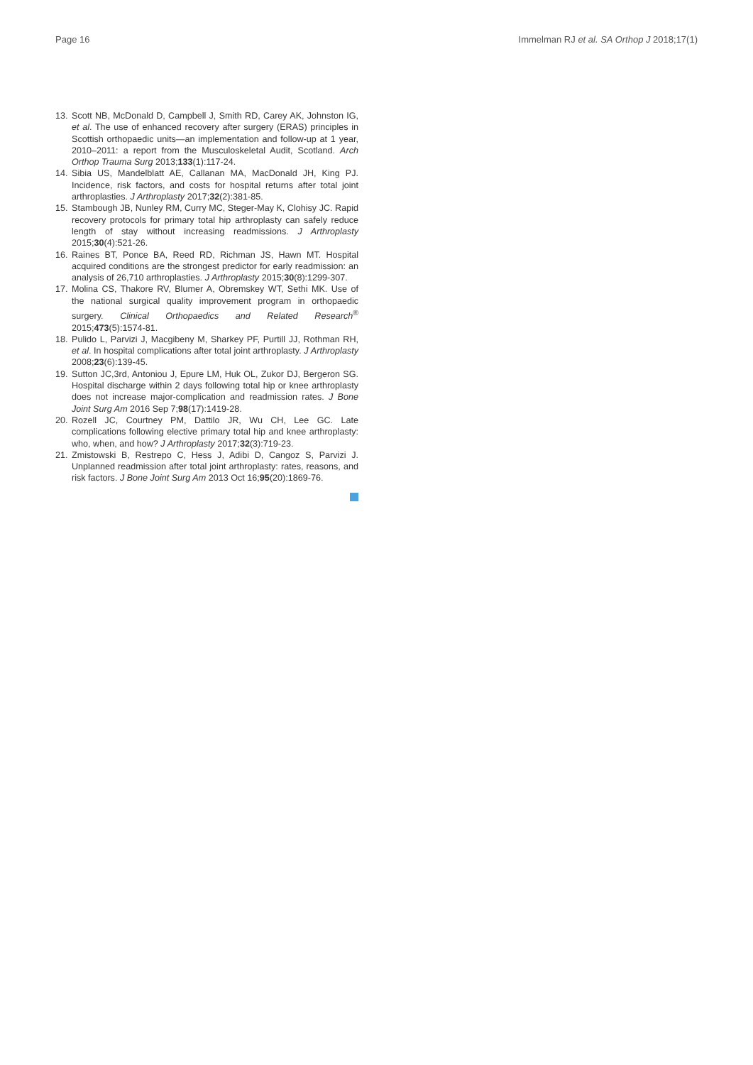Page 16 Immelman RJ et al. SA Orthop J 2018;17(1)
13. Scott NB, McDonald D, Campbell J, Smith RD, Carey AK, Johnston IG, et al. The use of enhanced recovery after surgery (ERAS) principles in Scottish orthopaedic units—an implementation and follow-up at 1 year, 2010–2011: a report from the Musculoskeletal Audit, Scotland. Arch Orthop Trauma Surg 2013;133(1):117-24.
14. Sibia US, Mandelblatt AE, Callanan MA, MacDonald JH, King PJ. Incidence, risk factors, and costs for hospital returns after total joint arthroplasties. J Arthroplasty 2017;32(2):381-85.
15. Stambough JB, Nunley RM, Curry MC, Steger-May K, Clohisy JC. Rapid recovery protocols for primary total hip arthroplasty can safely reduce length of stay without increasing readmissions. J Arthroplasty 2015;30(4):521-26.
16. Raines BT, Ponce BA, Reed RD, Richman JS, Hawn MT. Hospital acquired conditions are the strongest predictor for early readmission: an analysis of 26,710 arthroplasties. J Arthroplasty 2015;30(8):1299-307.
17. Molina CS, Thakore RV, Blumer A, Obremskey WT, Sethi MK. Use of the national surgical quality improvement program in orthopaedic surgery. Clinical Orthopaedics and Related Research<sup>®</sup> 2015;473(5):1574-81.
18. Pulido L, Parvizi J, Macgibeny M, Sharkey PF, Purtill JJ, Rothman RH, et al. In hospital complications after total joint arthroplasty. J Arthroplasty 2008;23(6):139-45.
19. Sutton JC,3rd, Antoniou J, Epure LM, Huk OL, Zukor DJ, Bergeron SG. Hospital discharge within 2 days following total hip or knee arthroplasty does not increase major-complication and readmission rates. J Bone Joint Surg Am 2016 Sep 7;98(17):1419-28.
20. Rozell JC, Courtney PM, Dattilo JR, Wu CH, Lee GC. Late complications following elective primary total hip and knee arthroplasty: who, when, and how? J Arthroplasty 2017;32(3):719-23.
21. Zmistowski B, Restrepo C, Hess J, Adibi D, Cangoz S, Parvizi J. Unplanned readmission after total joint arthroplasty: rates, reasons, and risk factors. J Bone Joint Surg Am 2013 Oct 16;95(20):1869-76.